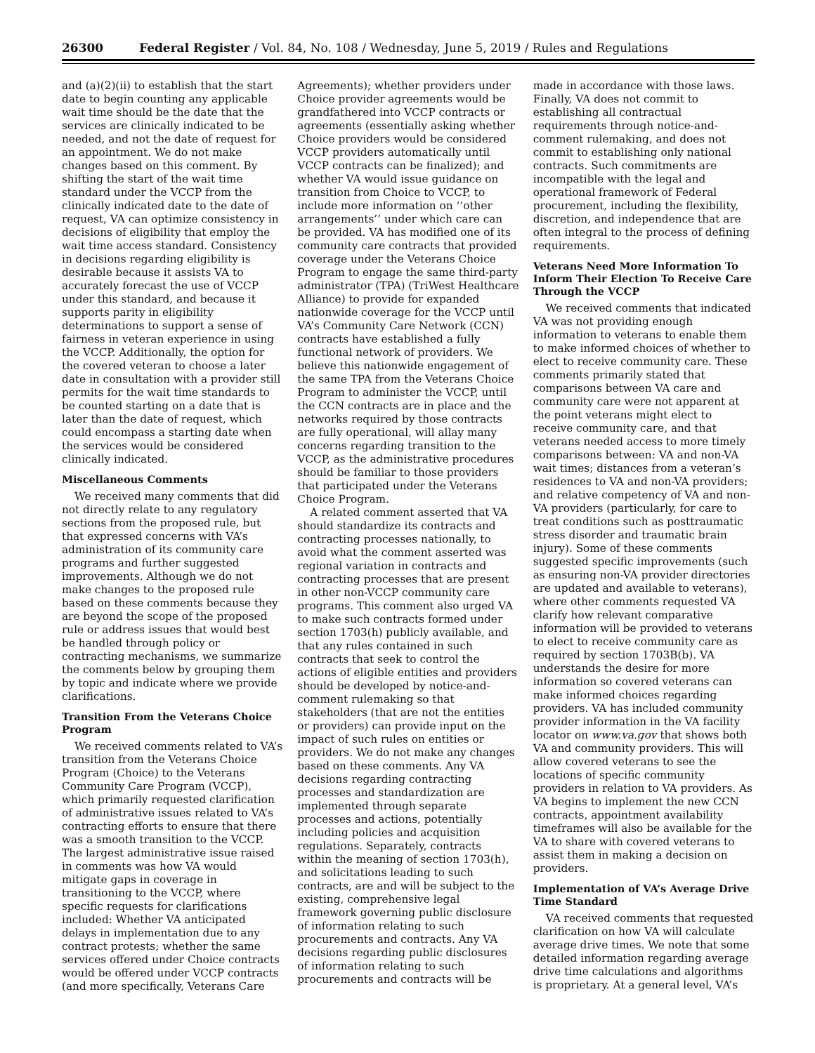26300 Federal Register / Vol. 84, No. 108 / Wednesday, June 5, 2019 / Rules and Regulations
and (a)(2)(ii) to establish that the start date to begin counting any applicable wait time should be the date that the services are clinically indicated to be needed, and not the date of request for an appointment. We do not make changes based on this comment. By shifting the start of the wait time standard under the VCCP from the clinically indicated date to the date of request, VA can optimize consistency in decisions of eligibility that employ the wait time access standard. Consistency in decisions regarding eligibility is desirable because it assists VA to accurately forecast the use of VCCP under this standard, and because it supports parity in eligibility determinations to support a sense of fairness in veteran experience in using the VCCP. Additionally, the option for the covered veteran to choose a later date in consultation with a provider still permits for the wait time standards to be counted starting on a date that is later than the date of request, which could encompass a starting date when the services would be considered clinically indicated.
Miscellaneous Comments
We received many comments that did not directly relate to any regulatory sections from the proposed rule, but that expressed concerns with VA’s administration of its community care programs and further suggested improvements. Although we do not make changes to the proposed rule based on these comments because they are beyond the scope of the proposed rule or address issues that would best be handled through policy or contracting mechanisms, we summarize the comments below by grouping them by topic and indicate where we provide clarifications.
Transition From the Veterans Choice Program
We received comments related to VA’s transition from the Veterans Choice Program (Choice) to the Veterans Community Care Program (VCCP), which primarily requested clarification of administrative issues related to VA’s contracting efforts to ensure that there was a smooth transition to the VCCP. The largest administrative issue raised in comments was how VA would mitigate gaps in coverage in transitioning to the VCCP, where specific requests for clarifications included: Whether VA anticipated delays in implementation due to any contract protests; whether the same services offered under Choice contracts would be offered under VCCP contracts (and more specifically, Veterans Care
Agreements); whether providers under Choice provider agreements would be grandfathered into VCCP contracts or agreements (essentially asking whether Choice providers would be considered VCCP providers automatically until VCCP contracts can be finalized); and whether VA would issue guidance on transition from Choice to VCCP, to include more information on ‘‘other arrangements’’ under which care can be provided. VA has modified one of its community care contracts that provided coverage under the Veterans Choice Program to engage the same third-party administrator (TPA) (TriWest Healthcare Alliance) to provide for expanded nationwide coverage for the VCCP until VA’s Community Care Network (CCN) contracts have established a fully functional network of providers. We believe this nationwide engagement of the same TPA from the Veterans Choice Program to administer the VCCP, until the CCN contracts are in place and the networks required by those contracts are fully operational, will allay many concerns regarding transition to the VCCP, as the administrative procedures should be familiar to those providers that participated under the Veterans Choice Program.
A related comment asserted that VA should standardize its contracts and contracting processes nationally, to avoid what the comment asserted was regional variation in contracts and contracting processes that are present in other non-VCCP community care programs. This comment also urged VA to make such contracts formed under section 1703(h) publicly available, and that any rules contained in such contracts that seek to control the actions of eligible entities and providers should be developed by notice-and-comment rulemaking so that stakeholders (that are not the entities or providers) can provide input on the impact of such rules on entities or providers. We do not make any changes based on these comments. Any VA decisions regarding contracting processes and standardization are implemented through separate processes and actions, potentially including policies and acquisition regulations. Separately, contracts within the meaning of section 1703(h), and solicitations leading to such contracts, are and will be subject to the existing, comprehensive legal framework governing public disclosure of information relating to such procurements and contracts. Any VA decisions regarding public disclosures of information relating to such procurements and contracts will be
made in accordance with those laws. Finally, VA does not commit to establishing all contractual requirements through notice-and-comment rulemaking, and does not commit to establishing only national contracts. Such commitments are incompatible with the legal and operational framework of Federal procurement, including the flexibility, discretion, and independence that are often integral to the process of defining requirements.
Veterans Need More Information To Inform Their Election To Receive Care Through the VCCP
We received comments that indicated VA was not providing enough information to veterans to enable them to make informed choices of whether to elect to receive community care. These comments primarily stated that comparisons between VA care and community care were not apparent at the point veterans might elect to receive community care, and that veterans needed access to more timely comparisons between: VA and non-VA wait times; distances from a veteran’s residences to VA and non-VA providers; and relative competency of VA and non-VA providers (particularly, for care to treat conditions such as posttraumatic stress disorder and traumatic brain injury). Some of these comments suggested specific improvements (such as ensuring non-VA provider directories are updated and available to veterans), where other comments requested VA clarify how relevant comparative information will be provided to veterans to elect to receive community care as required by section 1703B(b). VA understands the desire for more information so covered veterans can make informed choices regarding providers. VA has included community provider information in the VA facility locator on www.va.gov that shows both VA and community providers. This will allow covered veterans to see the locations of specific community providers in relation to VA providers. As VA begins to implement the new CCN contracts, appointment availability timeframes will also be available for the VA to share with covered veterans to assist them in making a decision on providers.
Implementation of VA’s Average Drive Time Standard
VA received comments that requested clarification on how VA will calculate average drive times. We note that some detailed information regarding average drive time calculations and algorithms is proprietary. At a general level, VA’s